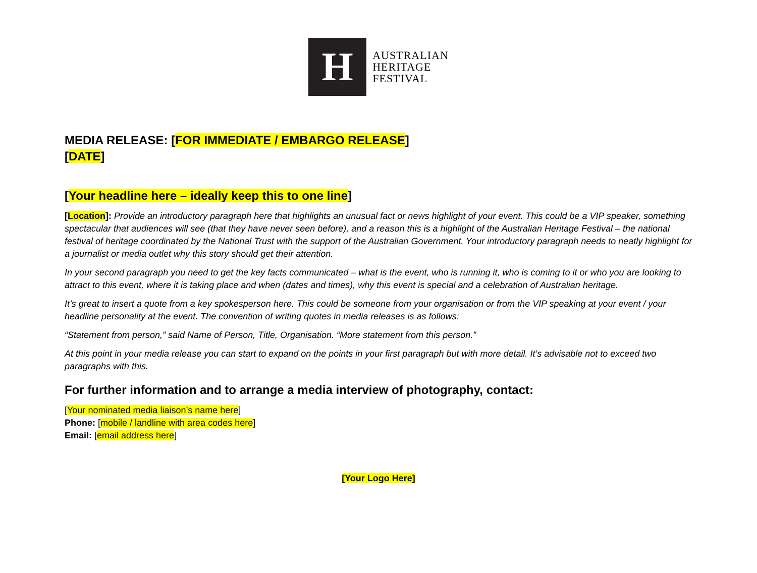H
AUSTRALIAN
HERITAGE
FESTIVAL
MEDIA RELEASE: [FOR IMMEDIATE / EMBARGO RELEASE]
[DATE]
[Your headline here – ideally keep this to one line]
[Location]: Provide an introductory paragraph here that highlights an unusual fact or news highlight of your event. This could be a VIP speaker, something spectacular that audiences will see (that they have never seen before), and a reason this is a highlight of the Australian Heritage Festival – the national festival of heritage coordinated by the National Trust with the support of the Australian Government. Your introductory paragraph needs to neatly highlight for a journalist or media outlet why this story should get their attention.
In your second paragraph you need to get the key facts communicated – what is the event, who is running it, who is coming to it or who you are looking to attract to this event, where it is taking place and when (dates and times), why this event is special and a celebration of Australian heritage.
It’s great to insert a quote from a key spokesperson here. This could be someone from your organisation or from the VIP speaking at your event / your headline personality at the event. The convention of writing quotes in media releases is as follows:
“Statement from person,” said Name of Person, Title, Organisation. “More statement from this person.”
At this point in your media release you can start to expand on the points in your first paragraph but with more detail. It’s advisable not to exceed two paragraphs with this.
For further information and to arrange a media interview of photography, contact:
[Your nominated media liaison’s name here]
Phone: [mobile / landline with area codes here]
Email: [email address here]
[Your Logo Here]